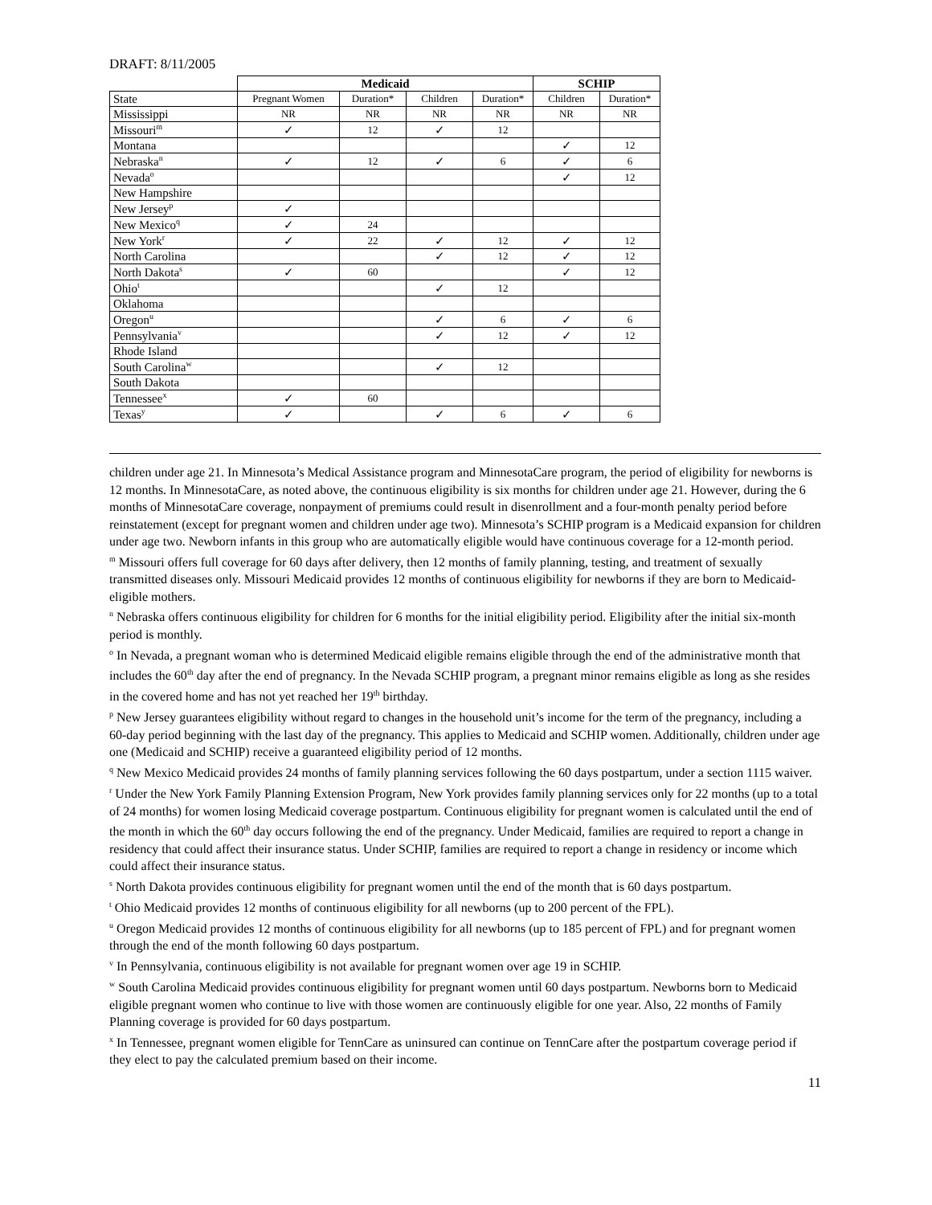DRAFT: 8/11/2005
| | Medicaid | | | | SCHIP | |
| State | Pregnant Women | Duration* | Children | Duration* | Children | Duration* |
| Mississippi | NR | NR | NR | NR | NR | NR |
| Missouri<sup>m</sup> | ✓ | 12 | ✓ | 12 | | |
| Montana | | | | | ✓ | 12 |
| Nebraska<sup>n</sup> | ✓ | 12 | ✓ | 6 | ✓ | 6 |
| Nevada<sup>o</sup> | | | | | ✓ | 12 |
| New Hampshire | | | | | | |
| New Jersey<sup>p</sup> | ✓ | | | | | |
| New Mexico<sup>q</sup> | ✓ | 24 | | | | |
| New York<sup>r</sup> | ✓ | 22 | ✓ | 12 | ✓ | 12 |
| North Carolina | | | ✓ | 12 | ✓ | 12 |
| North Dakota<sup>s</sup> | ✓ | 60 | | | ✓ | 12 |
| Ohio<sup>t</sup> | | | ✓ | 12 | | |
| Oklahoma | | | | | | |
| Oregon<sup>u</sup> | | | ✓ | 6 | ✓ | 6 |
| Pennsylvania<sup>v</sup> | | | ✓ | 12 | ✓ | 12 |
| Rhode Island | | | | | | |
| South Carolina<sup>w</sup> | | | ✓ | 12 | | |
| South Dakota | | | | | | |
| Tennessee<sup>x</sup> | ✓ | 60 | | | | |
| Texas<sup>y</sup> | ✓ | | ✓ | 6 | ✓ | 6 |
children under age 21. In Minnesota’s Medical Assistance program and MinnesotaCare program, the period of eligibility for newborns is 12 months. In MinnesotaCare, as noted above, the continuous eligibility is six months for children under age 21. However, during the 6 months of MinnesotaCare coverage, nonpayment of premiums could result in disenrollment and a four-month penalty period before reinstatement (except for pregnant women and children under age two). Minnesota’s SCHIP program is a Medicaid expansion for children under age two. Newborn infants in this group who are automatically eligible would have continuous coverage for a 12-month period.
<sup>m</sup> Missouri offers full coverage for 60 days after delivery, then 12 months of family planning, testing, and treatment of sexually transmitted diseases only. Missouri Medicaid provides 12 months of continuous eligibility for newborns if they are born to Medicaid-eligible mothers.
<sup>n</sup> Nebraska offers continuous eligibility for children for 6 months for the initial eligibility period. Eligibility after the initial six-month period is monthly.
<sup>o</sup> In Nevada, a pregnant woman who is determined Medicaid eligible remains eligible through the end of the administrative month that includes the 60<sup>th</sup> day after the end of pregnancy. In the Nevada SCHIP program, a pregnant minor remains eligible as long as she resides in the covered home and has not yet reached her 19<sup>th</sup> birthday.
<sup>p</sup> New Jersey guarantees eligibility without regard to changes in the household unit’s income for the term of the pregnancy, including a 60-day period beginning with the last day of the pregnancy. This applies to Medicaid and SCHIP women. Additionally, children under age one (Medicaid and SCHIP) receive a guaranteed eligibility period of 12 months.
<sup>q</sup> New Mexico Medicaid provides 24 months of family planning services following the 60 days postpartum, under a section 1115 waiver.
<sup>r</sup> Under the New York Family Planning Extension Program, New York provides family planning services only for 22 months (up to a total of 24 months) for women losing Medicaid coverage postpartum. Continuous eligibility for pregnant women is calculated until the end of the month in which the 60<sup>th</sup> day occurs following the end of the pregnancy. Under Medicaid, families are required to report a change in residency that could affect their insurance status. Under SCHIP, families are required to report a change in residency or income which could affect their insurance status.
<sup>s</sup> North Dakota provides continuous eligibility for pregnant women until the end of the month that is 60 days postpartum.
<sup>t</sup> Ohio Medicaid provides 12 months of continuous eligibility for all newborns (up to 200 percent of the FPL).
<sup>u</sup> Oregon Medicaid provides 12 months of continuous eligibility for all newborns (up to 185 percent of FPL) and for pregnant women through the end of the month following 60 days postpartum.
<sup>v</sup> In Pennsylvania, continuous eligibility is not available for pregnant women over age 19 in SCHIP.
<sup>w</sup> South Carolina Medicaid provides continuous eligibility for pregnant women until 60 days postpartum. Newborns born to Medicaid eligible pregnant women who continue to live with those women are continuously eligible for one year. Also, 22 months of Family Planning coverage is provided for 60 days postpartum.
<sup>x</sup> In Tennessee, pregnant women eligible for TennCare as uninsured can continue on TennCare after the postpartum coverage period if they elect to pay the calculated premium based on their income.
11